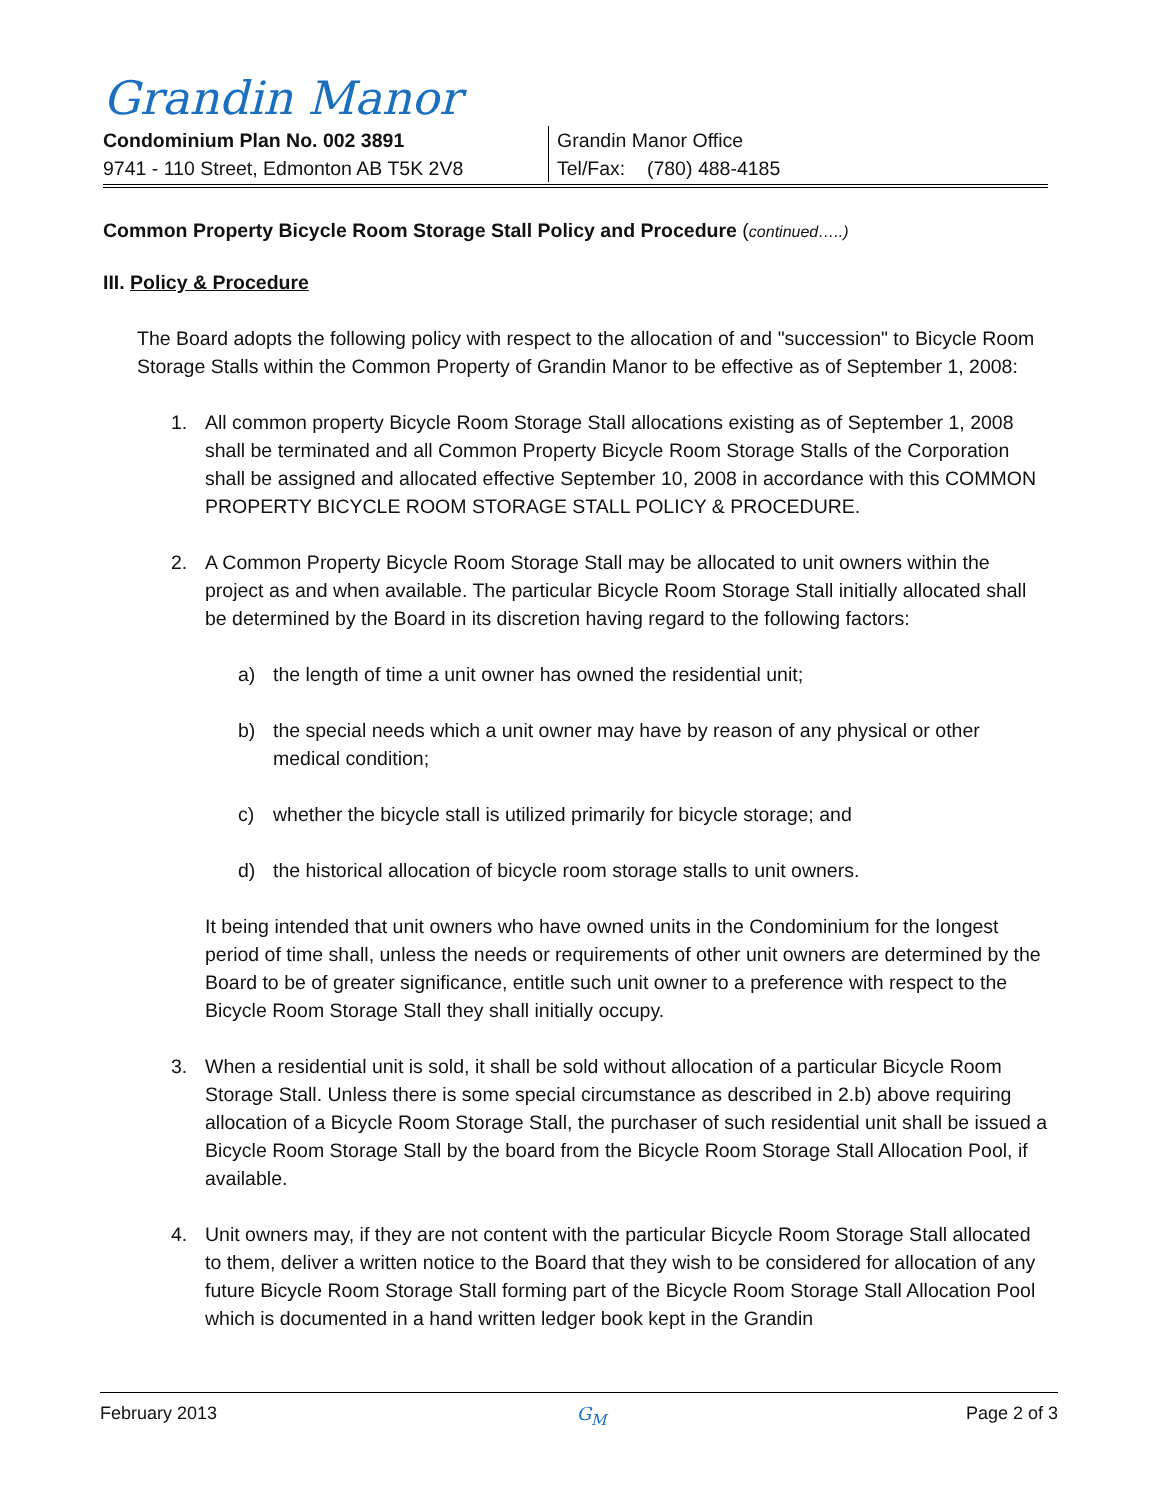Grandin Manor
Condominium Plan No. 002 3891
9741 - 110 Street, Edmonton AB T5K 2V8
Grandin Manor Office
Tel/Fax: (780) 488-4185
Common Property Bicycle Room Storage Stall Policy and Procedure (continued…..)
III. Policy & Procedure
The Board adopts the following policy with respect to the allocation of and "succession" to Bicycle Room Storage Stalls within the Common Property of Grandin Manor to be effective as of September 1, 2008:
1. All common property Bicycle Room Storage Stall allocations existing as of September 1, 2008 shall be terminated and all Common Property Bicycle Room Storage Stalls of the Corporation shall be assigned and allocated effective September 10, 2008 in accordance with this COMMON PROPERTY BICYCLE ROOM STORAGE STALL POLICY & PROCEDURE.
2. A Common Property Bicycle Room Storage Stall may be allocated to unit owners within the project as and when available. The particular Bicycle Room Storage Stall initially allocated shall be determined by the Board in its discretion having regard to the following factors:
a) the length of time a unit owner has owned the residential unit;
b) the special needs which a unit owner may have by reason of any physical or other medical condition;
c) whether the bicycle stall is utilized primarily for bicycle storage; and
d) the historical allocation of bicycle room storage stalls to unit owners.
It being intended that unit owners who have owned units in the Condominium for the longest period of time shall, unless the needs or requirements of other unit owners are determined by the Board to be of greater significance, entitle such unit owner to a preference with respect to the Bicycle Room Storage Stall they shall initially occupy.
3. When a residential unit is sold, it shall be sold without allocation of a particular Bicycle Room Storage Stall. Unless there is some special circumstance as described in 2.b) above requiring allocation of a Bicycle Room Storage Stall, the purchaser of such residential unit shall be issued a Bicycle Room Storage Stall by the board from the Bicycle Room Storage Stall Allocation Pool, if available.
4. Unit owners may, if they are not content with the particular Bicycle Room Storage Stall allocated to them, deliver a written notice to the Board that they wish to be considered for allocation of any future Bicycle Room Storage Stall forming part of the Bicycle Room Storage Stall Allocation Pool which is documented in a hand written ledger book kept in the Grandin
February 2013 G<sub>M</sub> Page 2 of 3